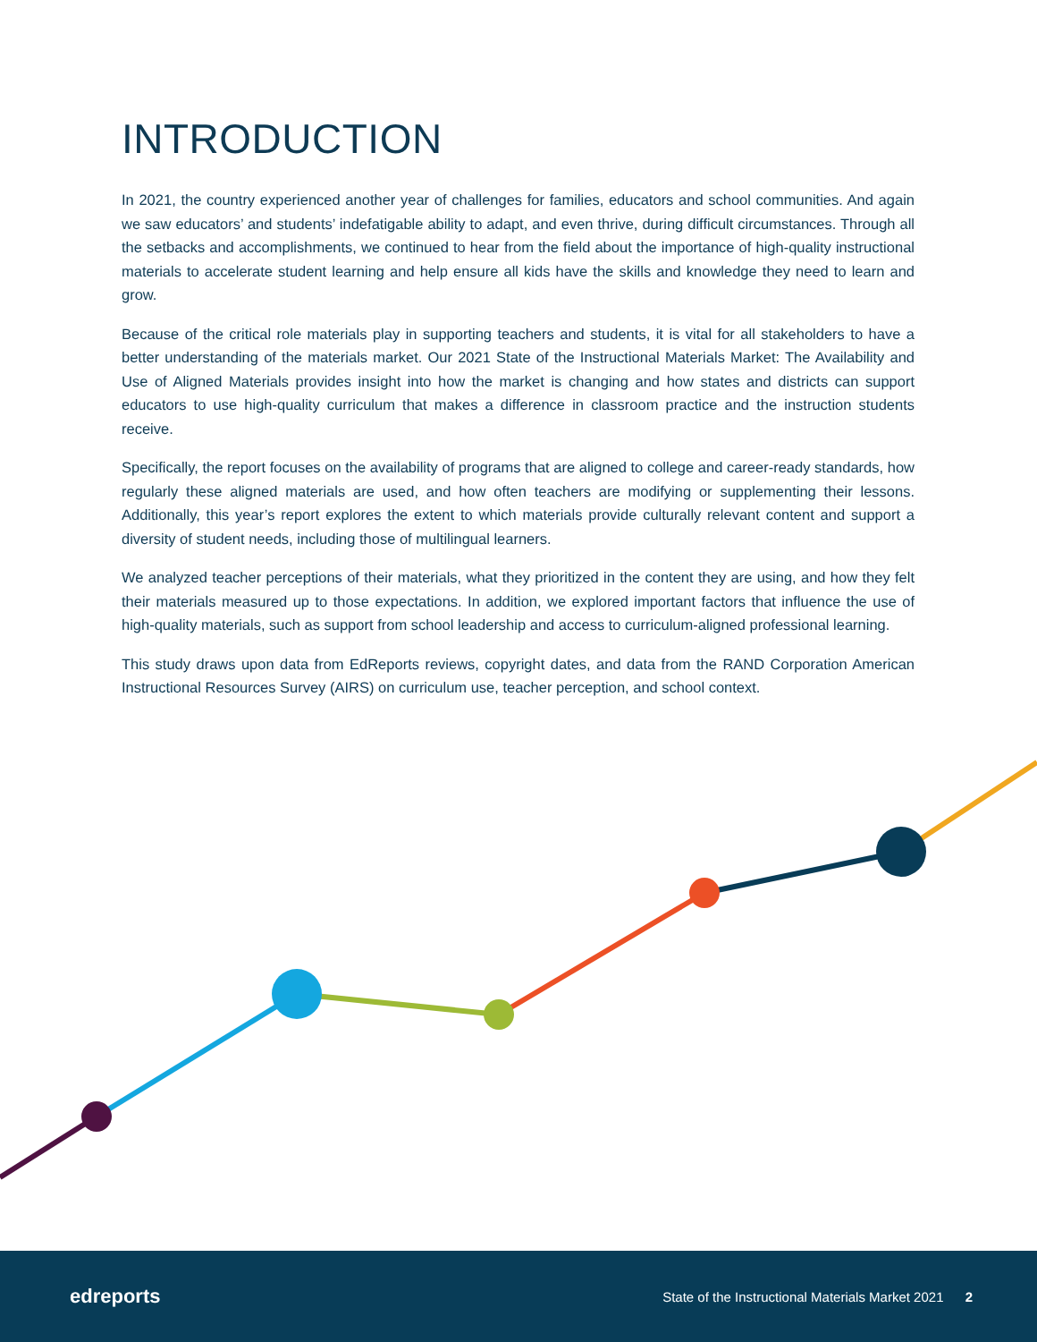INTRODUCTION
In 2021, the country experienced another year of challenges for families, educators and school communities. And again we saw educators’ and students’ indefatigable ability to adapt, and even thrive, during difficult circumstances. Through all the setbacks and accomplishments, we continued to hear from the field about the importance of high-quality instructional materials to accelerate student learning and help ensure all kids have the skills and knowledge they need to learn and grow.
Because of the critical role materials play in supporting teachers and students, it is vital for all stakeholders to have a better understanding of the materials market. Our 2021 State of the Instructional Materials Market: The Availability and Use of Aligned Materials provides insight into how the market is changing and how states and districts can support educators to use high-quality curriculum that makes a difference in classroom practice and the instruction students receive.
Specifically, the report focuses on the availability of programs that are aligned to college and career-ready standards, how regularly these aligned materials are used, and how often teachers are modifying or supplementing their lessons. Additionally, this year’s report explores the extent to which materials provide culturally relevant content and support a diversity of student needs, including those of multilingual learners.
We analyzed teacher perceptions of their materials, what they prioritized in the content they are using, and how they felt their materials measured up to those expectations. In addition, we explored important factors that influence the use of high-quality materials, such as support from school leadership and access to curriculum-aligned professional learning.
This study draws upon data from EdReports reviews, copyright dates, and data from the RAND Corporation American Instructional Resources Survey (AIRS) on curriculum use, teacher perception, and school context.
edreports
State of the Instructional Materials Market 2021 2